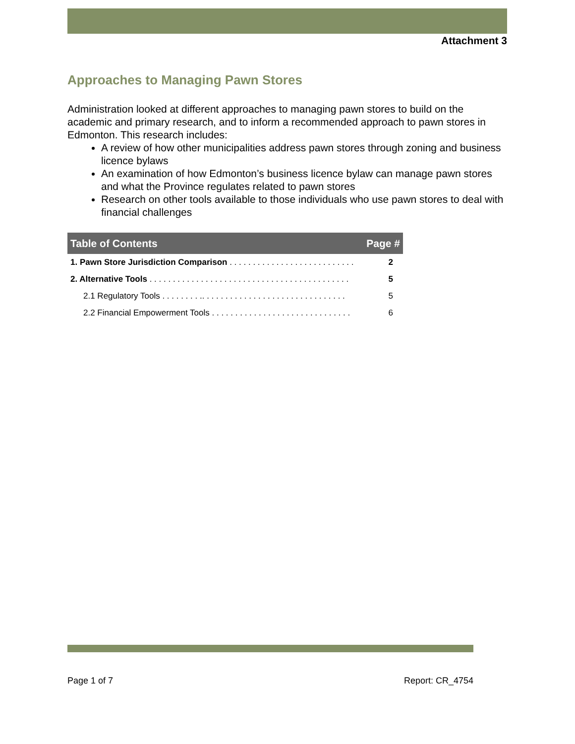Attachment 3
Approaches to Managing Pawn Stores
Administration looked at different approaches to managing pawn stores to build on the academic and primary research, and to inform a recommended approach to pawn stores in Edmonton. This research includes:
A review of how other municipalities address pawn stores through zoning and business licence bylaws
An examination of how Edmonton’s business licence bylaw can manage pawn stores and what the Province regulates related to pawn stores
Research on other tools available to those individuals who use pawn stores to deal with financial challenges
| Table of Contents | Page # |
| --- | --- |
| 1. Pawn Store Jurisdiction Comparison . . . . . . . . . . . . . . . . . . . . . . . . . . . | 2 |
| 2. Alternative Tools . . . . . . . . . . . . . . . . . . . . . . . . . . . . . . . . . . . . . . . . . . . | 5 |
| 2.1 Regulatory Tools . . . . . . . . .. . . . . . . . . . . . . . . . . . . . . . . . . . . . . . . | 5 |
| 2.2 Financial Empowerment Tools . . . . . . . . . . . . . . . . . . . . . . . . . . . . . . | 6 |
Page 1 of 7 Report: CR_4754